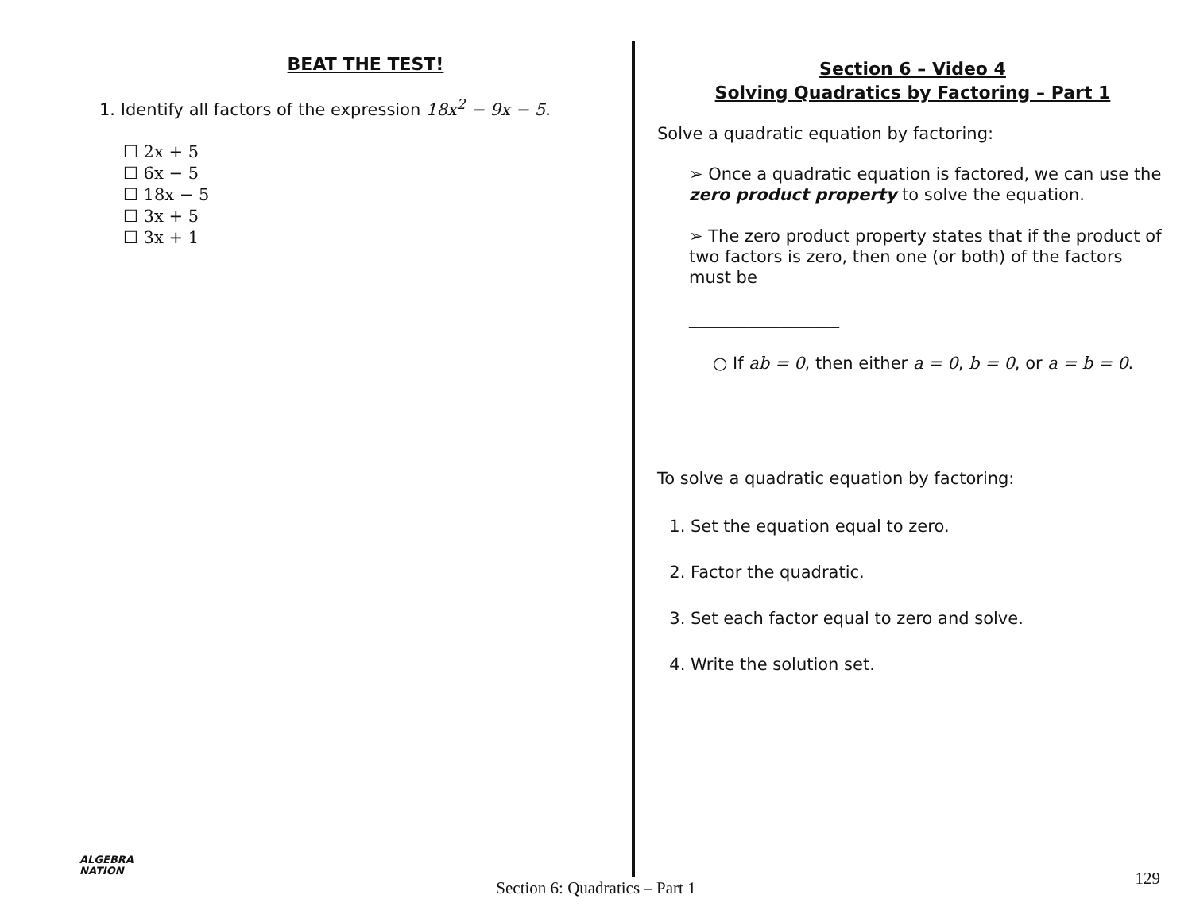BEAT THE TEST!
1. Identify all factors of the expression 18x<sup>2</sup> − 9x − 5.
☐ 2x + 5
☐ 6x − 5
☐ 18x − 5
☐ 3x + 5
☐ 3x + 1
Section 6 – Video 4
Solving Quadratics by Factoring – Part 1
Solve a quadratic equation by factoring:
➢ Once a quadratic equation is factored, we can use the zero product property to solve the equation.
➢ The zero product property states that if the product of two factors is zero, then one (or both) of the factors must be
__________________
○ If ab = 0, then either a = 0, b = 0, or a = b = 0.
To solve a quadratic equation by factoring:
1. Set the equation equal to zero.
2. Factor the quadratic.
3. Set each factor equal to zero and solve.
4. Write the solution set.
ALGEBRA
NATION
Section 6: Quadratics – Part 1
129